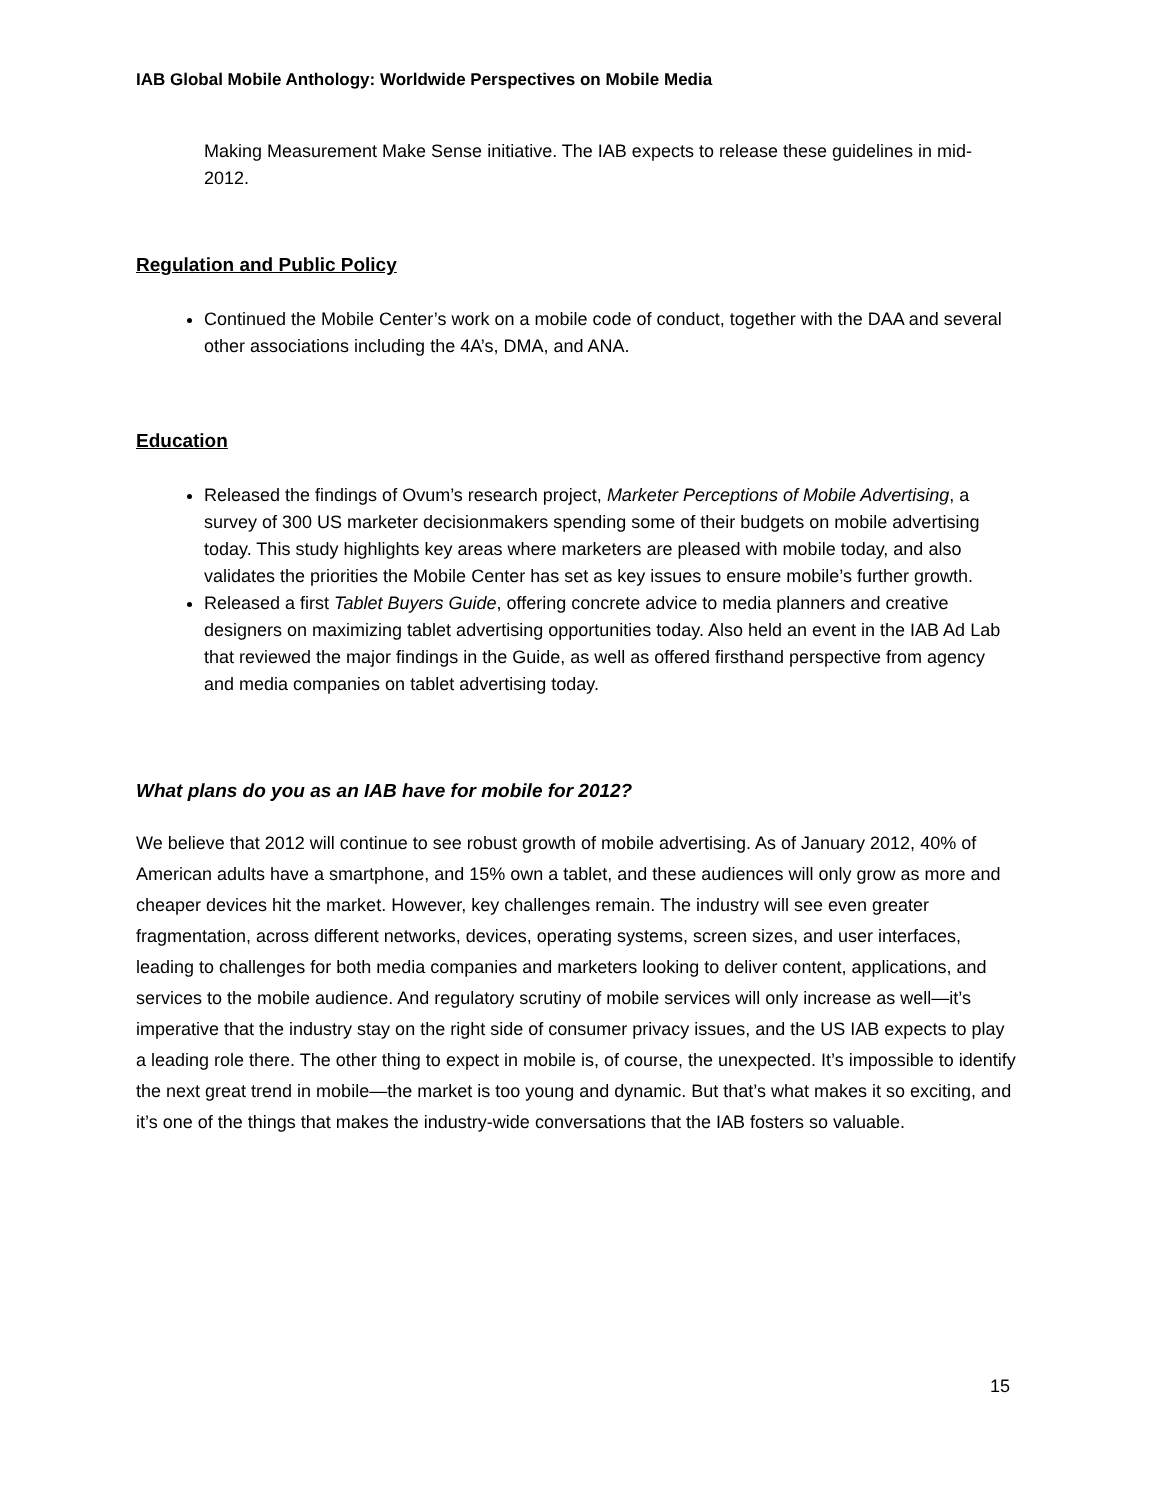IAB Global Mobile Anthology: Worldwide Perspectives on Mobile Media
Making Measurement Make Sense initiative. The IAB expects to release these guidelines in mid-2012.
Regulation and Public Policy
Continued the Mobile Center’s work on a mobile code of conduct, together with the DAA and several other associations including the 4A’s, DMA, and ANA.
Education
Released the findings of Ovum’s research project, Marketer Perceptions of Mobile Advertising, a survey of 300 US marketer decisionmakers spending some of their budgets on mobile advertising today. This study highlights key areas where marketers are pleased with mobile today, and also validates the priorities the Mobile Center has set as key issues to ensure mobile’s further growth.
Released a first Tablet Buyers Guide, offering concrete advice to media planners and creative designers on maximizing tablet advertising opportunities today. Also held an event in the IAB Ad Lab that reviewed the major findings in the Guide, as well as offered firsthand perspective from agency and media companies on tablet advertising today.
What plans do you as an IAB have for mobile for 2012?
We believe that 2012 will continue to see robust growth of mobile advertising. As of January 2012, 40% of American adults have a smartphone, and 15% own a tablet, and these audiences will only grow as more and cheaper devices hit the market. However, key challenges remain. The industry will see even greater fragmentation, across different networks, devices, operating systems, screen sizes, and user interfaces, leading to challenges for both media companies and marketers looking to deliver content, applications, and services to the mobile audience. And regulatory scrutiny of mobile services will only increase as well—it’s imperative that the industry stay on the right side of consumer privacy issues, and the US IAB expects to play a leading role there. The other thing to expect in mobile is, of course, the unexpected. It’s impossible to identify the next great trend in mobile—the market is too young and dynamic. But that’s what makes it so exciting, and it’s one of the things that makes the industry-wide conversations that the IAB fosters so valuable.
15